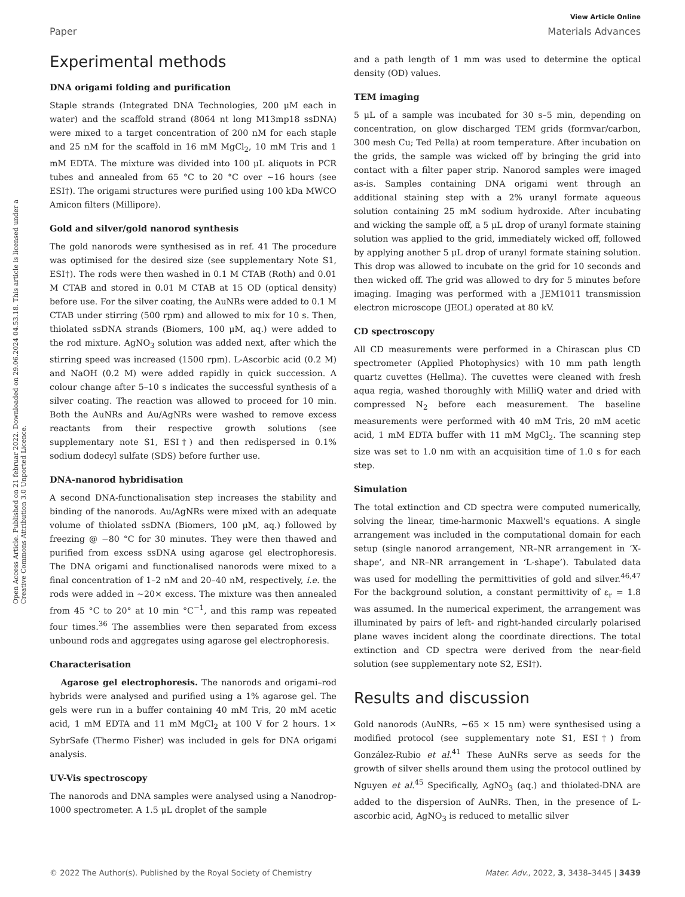View Article Online
Paper Materials Advances
Open Access Article. Published on 21 februar 2022. Downloaded on 29.06.2024 04.53.18. This article is licensed under a Creative Commons Attribution 3.0 Unported Licence.
Experimental methods
DNA origami folding and purification
Staple strands (Integrated DNA Technologies, 200 μM each in water) and the scaffold strand (8064 nt long M13mp18 ssDNA) were mixed to a target concentration of 200 nM for each staple and 25 nM for the scaffold in 16 mM MgCl<sub>2</sub>, 10 mM Tris and 1 mM EDTA. The mixture was divided into 100 μL aliquots in PCR tubes and annealed from 65 °C to 20 °C over ∼16 hours (see ESI†). The origami structures were purified using 100 kDa MWCO Amicon filters (Millipore).
Gold and silver/gold nanorod synthesis
The gold nanorods were synthesised as in ref. 41 The procedure was optimised for the desired size (see supplementary Note S1, ESI†). The rods were then washed in 0.1 M CTAB (Roth) and 0.01 M CTAB and stored in 0.01 M CTAB at 15 OD (optical density) before use. For the silver coating, the AuNRs were added to 0.1 M CTAB under stirring (500 rpm) and allowed to mix for 10 s. Then, thiolated ssDNA strands (Biomers, 100 μM, aq.) were added to the rod mixture. AgNO<sub>3</sub> solution was added next, after which the stirring speed was increased (1500 rpm). L-Ascorbic acid (0.2 M) and NaOH (0.2 M) were added rapidly in quick succession. A colour change after 5–10 s indicates the successful synthesis of a silver coating. The reaction was allowed to proceed for 10 min. Both the AuNRs and Au/AgNRs were washed to remove excess reactants from their respective growth solutions (see supplementary note S1, ESI†) and then redispersed in 0.1% sodium dodecyl sulfate (SDS) before further use.
DNA-nanorod hybridisation
A second DNA-functionalisation step increases the stability and binding of the nanorods. Au/AgNRs were mixed with an adequate volume of thiolated ssDNA (Biomers, 100 μM, aq.) followed by freezing @ −80 °C for 30 minutes. They were then thawed and purified from excess ssDNA using agarose gel electrophoresis. The DNA origami and functionalised nanorods were mixed to a final concentration of 1–2 nM and 20–40 nM, respectively, i.e. the rods were added in ∼20× excess. The mixture was then annealed from 45 °C to 20° at 10 min °C<sup>−1</sup>, and this ramp was repeated four times.<sup>36</sup> The assemblies were then separated from excess unbound rods and aggregates using agarose gel electrophoresis.
Characterisation
Agarose gel electrophoresis. The nanorods and origami–rod hybrids were analysed and purified using a 1% agarose gel. The gels were run in a buffer containing 40 mM Tris, 20 mM acetic acid, 1 mM EDTA and 11 mM MgCl<sub>2</sub> at 100 V for 2 hours. 1× SybrSafe (Thermo Fisher) was included in gels for DNA origami analysis.
UV-Vis spectroscopy
The nanorods and DNA samples were analysed using a Nanodrop-1000 spectrometer. A 1.5 μL droplet of the sample
and a path length of 1 mm was used to determine the optical density (OD) values.
TEM imaging
5 μL of a sample was incubated for 30 s–5 min, depending on concentration, on glow discharged TEM grids (formvar/carbon, 300 mesh Cu; Ted Pella) at room temperature. After incubation on the grids, the sample was wicked off by bringing the grid into contact with a filter paper strip. Nanorod samples were imaged as-is. Samples containing DNA origami went through an additional staining step with a 2% uranyl formate aqueous solution containing 25 mM sodium hydroxide. After incubating and wicking the sample off, a 5 μL drop of uranyl formate staining solution was applied to the grid, immediately wicked off, followed by applying another 5 μL drop of uranyl formate staining solution. This drop was allowed to incubate on the grid for 10 seconds and then wicked off. The grid was allowed to dry for 5 minutes before imaging. Imaging was performed with a JEM1011 transmission electron microscope (JEOL) operated at 80 kV.
CD spectroscopy
All CD measurements were performed in a Chirascan plus CD spectrometer (Applied Photophysics) with 10 mm path length quartz cuvettes (Hellma). The cuvettes were cleaned with fresh aqua regia, washed thoroughly with MilliQ water and dried with compressed N<sub>2</sub> before each measurement. The baseline measurements were performed with 40 mM Tris, 20 mM acetic acid, 1 mM EDTA buffer with 11 mM MgCl<sub>2</sub>. The scanning step size was set to 1.0 nm with an acquisition time of 1.0 s for each step.
Simulation
The total extinction and CD spectra were computed numerically, solving the linear, time-harmonic Maxwell's equations. A single arrangement was included in the computational domain for each setup (single nanorod arrangement, NR–NR arrangement in ‘X-shape’, and NR–NR arrangement in ‘L-shape’). Tabulated data was used for modelling the permittivities of gold and silver.<sup>46,47</sup> For the background solution, a constant permittivity of ε<sub>r</sub> = 1.8 was assumed. In the numerical experiment, the arrangement was illuminated by pairs of left- and right-handed circularly polarised plane waves incident along the coordinate directions. The total extinction and CD spectra were derived from the near-field solution (see supplementary note S2, ESI†).
Results and discussion
Gold nanorods (AuNRs, ∼65 × 15 nm) were synthesised using a modified protocol (see supplementary note S1, ESI†) from González-Rubio et al.<sup>41</sup> These AuNRs serve as seeds for the growth of silver shells around them using the protocol outlined by Nguyen et al.<sup>45</sup> Specifically, AgNO<sub>3</sub> (aq.) and thiolated-DNA are added to the dispersion of AuNRs. Then, in the presence of L-ascorbic acid, AgNO<sub>3</sub> is reduced to metallic silver
© 2022 The Author(s). Published by the Royal Society of Chemistry Mater. Adv., 2022, 3, 3438–3445 | 3439